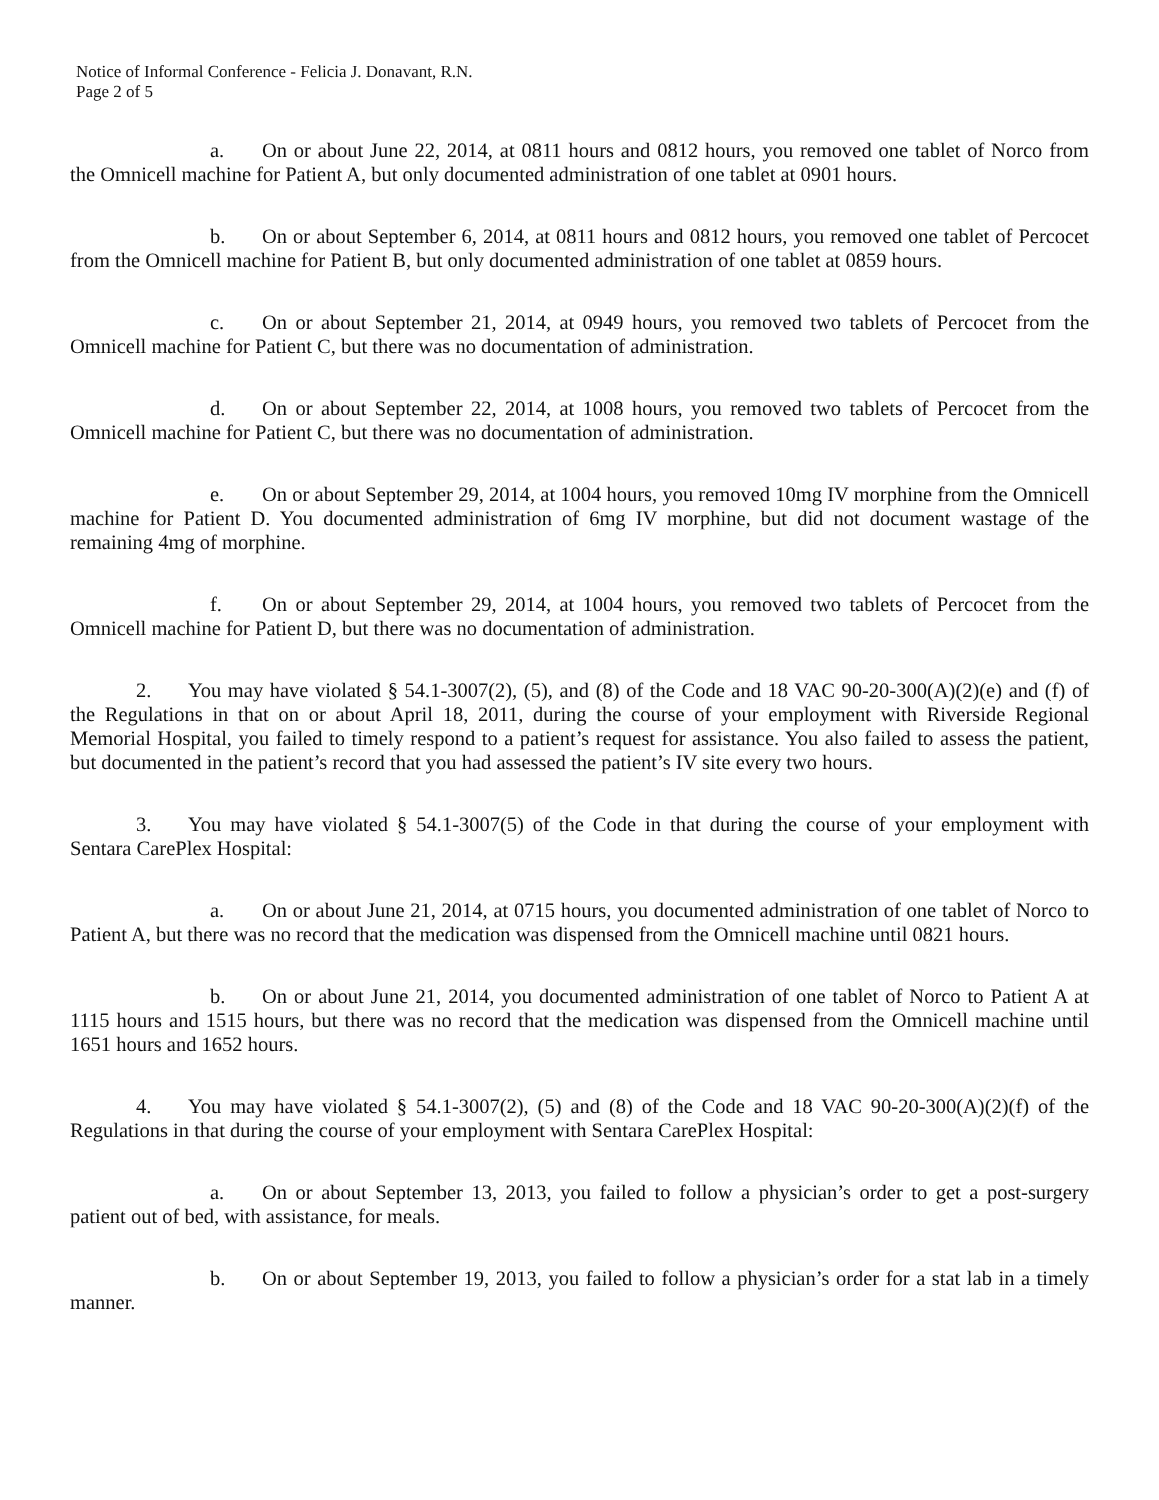Notice of Informal Conference - Felicia J. Donavant, R.N.
Page 2 of 5
a. On or about June 22, 2014, at 0811 hours and 0812 hours, you removed one tablet of Norco from the Omnicell machine for Patient A, but only documented administration of one tablet at 0901 hours.
b. On or about September 6, 2014, at 0811 hours and 0812 hours, you removed one tablet of Percocet from the Omnicell machine for Patient B, but only documented administration of one tablet at 0859 hours.
c. On or about September 21, 2014, at 0949 hours, you removed two tablets of Percocet from the Omnicell machine for Patient C, but there was no documentation of administration.
d. On or about September 22, 2014, at 1008 hours, you removed two tablets of Percocet from the Omnicell machine for Patient C, but there was no documentation of administration.
e. On or about September 29, 2014, at 1004 hours, you removed 10mg IV morphine from the Omnicell machine for Patient D. You documented administration of 6mg IV morphine, but did not document wastage of the remaining 4mg of morphine.
f. On or about September 29, 2014, at 1004 hours, you removed two tablets of Percocet from the Omnicell machine for Patient D, but there was no documentation of administration.
2. You may have violated § 54.1-3007(2), (5), and (8) of the Code and 18 VAC 90-20-300(A)(2)(e) and (f) of the Regulations in that on or about April 18, 2011, during the course of your employment with Riverside Regional Memorial Hospital, you failed to timely respond to a patient’s request for assistance. You also failed to assess the patient, but documented in the patient’s record that you had assessed the patient’s IV site every two hours.
3. You may have violated § 54.1-3007(5) of the Code in that during the course of your employment with Sentara CarePlex Hospital:
a. On or about June 21, 2014, at 0715 hours, you documented administration of one tablet of Norco to Patient A, but there was no record that the medication was dispensed from the Omnicell machine until 0821 hours.
b. On or about June 21, 2014, you documented administration of one tablet of Norco to Patient A at 1115 hours and 1515 hours, but there was no record that the medication was dispensed from the Omnicell machine until 1651 hours and 1652 hours.
4. You may have violated § 54.1-3007(2), (5) and (8) of the Code and 18 VAC 90-20-300(A)(2)(f) of the Regulations in that during the course of your employment with Sentara CarePlex Hospital:
a. On or about September 13, 2013, you failed to follow a physician’s order to get a post-surgery patient out of bed, with assistance, for meals.
b. On or about September 19, 2013, you failed to follow a physician’s order for a stat lab in a timely manner.